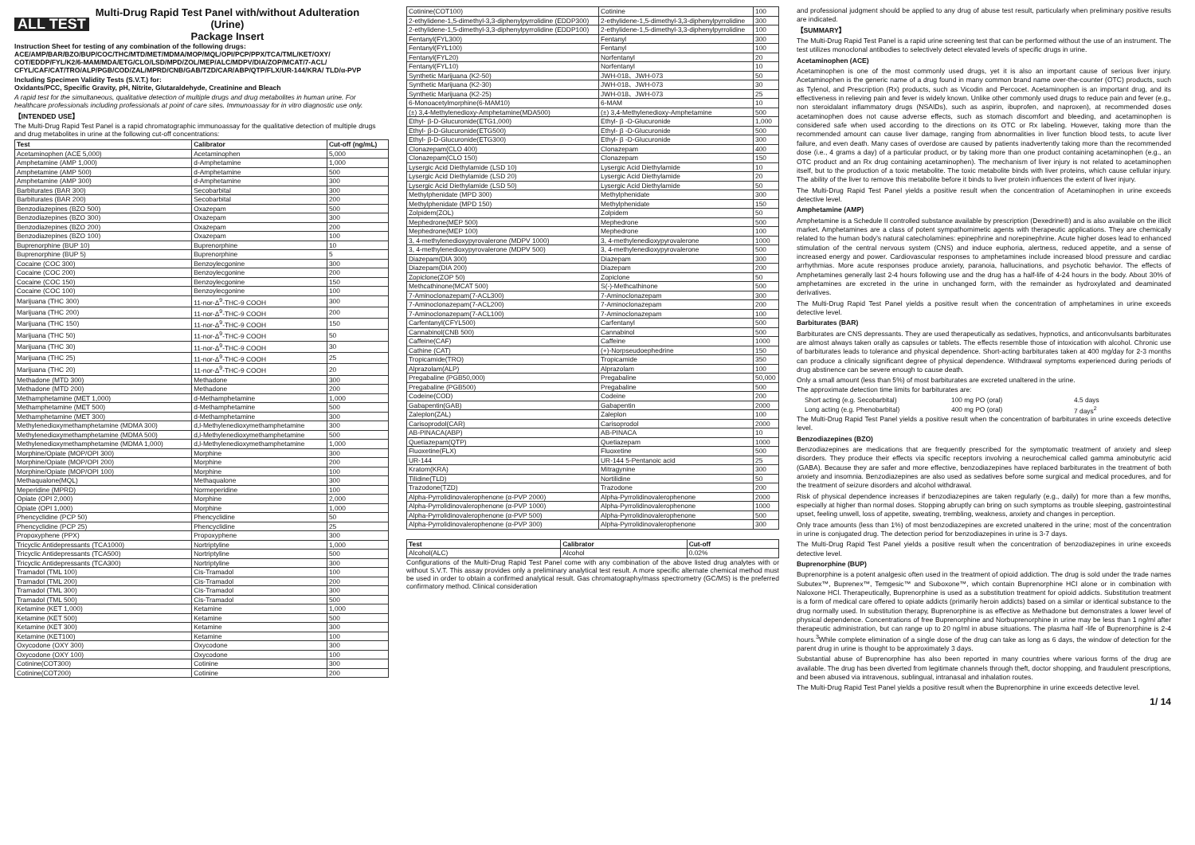ALL TEST
Multi-Drug Rapid Test Panel with/without Adulteration
(Urine)
Package Insert
Instruction Sheet for testing of any combination of the following drugs:
ACE/AMP/BAR/BZO/BUP/COC/THC/MTD/MET/MDMA/MOP/MQL/OPI/PCP/PPX/TCA/TML/KET/OXY/ COT/EDDP/FYL/K2/6-MAM/MDA/ETG/CLO/LSD/MPD/ZOL/MEP/ALC/MDPV/DIA/ZOP/MCAT/7-ACL/ CFYL/CAF/CAT/TRO/ALP/PGB/COD/ZAL/MPRD/CNB/GAB/TZD/CAR/ABP/QTP/FLX/UR-144/KRA/ TLD/α-PVP
Including Specimen Validity Tests (S.V.T.) for:
Oxidants/PCC, Specific Gravity, pH, Nitrite, Glutaraldehyde, Creatinine and Bleach
A rapid test for the simultaneous, qualitative detection of multiple drugs and drug metabolites in human urine. For healthcare professionals including professionals at point of care sites. Immunoassay for in vitro diagnostic use only.
【INTENDED USE】
The Multi-Drug Rapid Test Panel is a rapid chromatographic immunoassay for the qualitative detection of multiple drugs and drug metabolites in urine at the following cut-off concentrations:
| Test | Calibrator | Cut-off (ng/mL) |
| --- | --- | --- |
| Acetaminophen (ACE 5,000) | Acetaminophen | 5,000 |
| Amphetamine (AMP 1,000) | d-Amphetamine | 1,000 |
| Amphetamine (AMP 500) | d-Amphetamine | 500 |
| Amphetamine (AMP 300) | d-Amphetamine | 300 |
| Barbiturates (BAR 300) | Secobarbital | 300 |
| Barbiturates (BAR 200) | Secobarbital | 200 |
| Benzodiazepines (BZO 500) | Oxazepam | 500 |
| Benzodiazepines (BZO 300) | Oxazepam | 300 |
| Benzodiazepines (BZO 200) | Oxazepam | 200 |
| Benzodiazepines (BZO 100) | Oxazepam | 100 |
| Buprenorphine (BUP 10) | Buprenorphine | 10 |
| Buprenorphine (BUP 5) | Buprenorphine | 5 |
| Cocaine (COC 300) | Benzoylecgonine | 300 |
| Cocaine (COC 200) | Benzoylecgonine | 200 |
| Cocaine (COC 150) | Benzoylecgonine | 150 |
| Cocaine (COC 100) | Benzoylecgonine | 100 |
| Marijuana (THC 300) | 11-nor-Δ<sup>9</sup>-THC-9 COOH | 300 |
| Marijuana (THC 200) | 11-nor-Δ<sup>9</sup>-THC-9 COOH | 200 |
| Marijuana (THC 150) | 11-nor-Δ<sup>9</sup>-THC-9 COOH | 150 |
| Marijuana (THC 50) | 11-nor-Δ<sup>9</sup>-THC-9 COOH | 50 |
| Marijuana (THC 30) | 11-nor-Δ<sup>9</sup>-THC-9 COOH | 30 |
| Marijuana (THC 25) | 11-nor-Δ<sup>9</sup>-THC-9 COOH | 25 |
| Marijuana (THC 20) | 11-nor-Δ<sup>9</sup>-THC-9 COOH | 20 |
| Methadone (MTD 300) | Methadone | 300 |
| Methadone (MTD 200) | Methadone | 200 |
| Methamphetamine (MET 1,000) | d-Methamphetamine | 1,000 |
| Methamphetamine (MET 500) | d-Methamphetamine | 500 |
| Methamphetamine (MET 300) | d-Methamphetamine | 300 |
| Methylenedioxymethamphetamine (MDMA 300) | d,l-Methylenedioxymethamphetamine | 300 |
| Methylenedioxymethamphetamine (MDMA 500) | d,l-Methylenedioxymethamphetamine | 500 |
| Methylenedioxymethamphetamine (MDMA 1,000) | d,l-Methylenedioxymethamphetamine | 1,000 |
| Morphine/Opiate (MOP/OPI 300) | Morphine | 300 |
| Morphine/Opiate (MOP/OPI 200) | Morphine | 200 |
| Morphine/Opiate (MOP/OPI 100) | Morphine | 100 |
| Methaqualone(MQL) | Methaqualone | 300 |
| Meperidine (MPRD) | Normeperidine | 100 |
| Opiate (OPI 2,000) | Morphine | 2,000 |
| Opiate (OPI 1,000) | Morphine | 1,000 |
| Phencyclidine (PCP 50) | Phencyclidine | 50 |
| Phencyclidine (PCP 25) | Phencyclidine | 25 |
| Propoxyphene (PPX) | Propoxyphene | 300 |
| Tricyclic Antidepressants (TCA1000) | Nortriptyline | 1,000 |
| Tricyclic Antidepressants (TCA500) | Nortriptyline | 500 |
| Tricyclic Antidepressants (TCA300) | Nortriptyline | 300 |
| Tramadol (TML 100) | Cis-Tramadol | 100 |
| Tramadol (TML 200) | Cis-Tramadol | 200 |
| Tramadol (TML 300) | Cis-Tramadol | 300 |
| Tramadol (TML 500) | Cis-Tramadol | 500 |
| Ketamine (KET 1,000) | Ketamine | 1,000 |
| Ketamine (KET 500) | Ketamine | 500 |
| Ketamine (KET 300) | Ketamine | 300 |
| Ketamine (KET100) | Ketamine | 100 |
| Oxycodone (OXY 300) | Oxycodone | 300 |
| Oxycodone (OXY 100) | Oxycodone | 100 |
| Cotinine(COT300) | Cotinine | 300 |
| Cotinine(COT200) | Cotinine | 200 |
| Cotinine(COT100) | Cotinine | 100 |
| 2-ethylidene-1,5-dimethyl-3,3-diphenylpyrrolidine (EDDP300) | 2-ethylidene-1,5-dimethyl-3,3-diphenylpyrrolidine | 300 |
| 2-ethylidene-1,5-dimethyl-3,3-diphenylpyrrolidine (EDDP100) | 2-ethylidene-1,5-dimethyl-3,3-diphenylpyrrolidine | 100 |
| Fentanyl(FYL300) | Fentanyl | 300 |
| Fentanyl(FYL100) | Fentanyl | 100 |
| Fentanyl(FYL20) | Norfentanyl | 20 |
| Fentanyl(FYL10) | Norfentanyl | 10 |
| Synthetic Marijuana (K2-50) | JWH-018、JWH-073 | 50 |
| Synthetic Marijuana (K2-30) | JWH-018、JWH-073 | 30 |
| Synthetic Marijuana (K2-25) | JWH-018、JWH-073 | 25 |
| 6-Monoacetylmorphine(6-MAM10) | 6-MAM | 10 |
| (±) 3,4-Methylenedioxy-Amphetamine(MDA500) | (±) 3,4-Methylenedioxy-Amphetamine | 500 |
| Ethyl- β-D-Glucuronide(ETG1,000) | Ethyl- β -D-Glucuronide | 1,000 |
| Ethyl- β-D-Glucuronide(ETG500) | Ethyl- β -D-Glucuronide | 500 |
| Ethyl- β-D-Glucuronide(ETG300) | Ethyl- β -D-Glucuronide | 300 |
| Clonazepam(CLO 400) | Clonazepam | 400 |
| Clonazepam(CLO 150) | Clonazepam | 150 |
| Lysergic Acid Diethylamide (LSD 10) | Lysergic Acid Diethylamide | 10 |
| Lysergic Acid Diethylamide (LSD 20) | Lysergic Acid Diethylamide | 20 |
| Lysergic Acid Diethylamide (LSD 50) | Lysergic Acid Diethylamide | 50 |
| Methylphenidate (MPD 300) | Methylphenidate | 300 |
| Methylphenidate (MPD 150) | Methylphenidate | 150 |
| Zolpidem(ZOL) | Zolpidem | 50 |
| Mephedrone(MEP 500) | Mephedrone | 500 |
| Mephedrone(MEP 100) | Mephedrone | 100 |
| 3, 4-methylenedioxypyrovalerone (MDPV 1000) | 3, 4-methylenedioxypyrovalerone | 1000 |
| 3, 4-methylenedioxypyrovalerone (MDPV 500) | 3, 4-methylenedioxypyrovalerone | 500 |
| Diazepam(DIA 300) | Diazepam | 300 |
| Diazepam(DIA 200) | Diazepam | 200 |
| Zopiclone(ZOP 50) | Zopiclone | 50 |
| Methcathinone(MCAT 500) | S(-)-Methcathinone | 500 |
| 7-Aminoclonazepam(7-ACL300) | 7-Aminoclonazepam | 300 |
| 7-Aminoclonazepam(7-ACL200) | 7-Aminoclonazepam | 200 |
| 7-Aminoclonazepam(7-ACL100) | 7-Aminoclonazepam | 100 |
| Carfentanyl(CFYL500) | Carfentanyl | 500 |
| Cannabinol(CNB 500) | Cannabinol | 500 |
| Caffeine(CAF) | Caffeine | 1000 |
| Cathine (CAT) | (+)-Norpseudoephedrine | 150 |
| Tropicamide(TRO) | Tropicamide | 350 |
| Alprazolam(ALP) | Alprazolam | 100 |
| Pregabaline (PGB50,000) | Pregabaline | 50,000 |
| Pregabaline (PGB500) | Pregabaline | 500 |
| Codeine(COD) | Codeine | 200 |
| Gabapentin(GAB) | Gabapentin | 2000 |
| Zaleplon(ZAL) | Zaleplon | 100 |
| Carisoprodol(CAR) | Carisoprodol | 2000 |
| AB-PINACA(ABP) | AB-PINACA | 10 |
| Quetiazepam(QTP) | Quetiazepam | 1000 |
| Fluoxetine(FLX) | Fluoxetine | 500 |
| UR-144 | UR-144 5-Pentanoic acid | 25 |
| Kratom(KRA) | Mitragynine | 300 |
| Tilidine(TLD) | Nortilidine | 50 |
| Trazodone(TZD) | Trazodone | 200 |
| Alpha-Pyrrolidinovalerophenone (α-PVP 2000) | Alpha-Pyrrolidinovalerophenone | 2000 |
| Alpha-Pyrrolidinovalerophenone (α-PVP 1000) | Alpha-Pyrrolidinovalerophenone | 1000 |
| Alpha-Pyrrolidinovalerophenone (α-PVP 500) | Alpha-Pyrrolidinovalerophenone | 500 |
| Alpha-Pyrrolidinovalerophenone (α-PVP 300) | Alpha-Pyrrolidinovalerophenone | 300 |
| Test | Calibrator | Cut-off |
| --- | --- | --- |
| Alcohol(ALC) | Alcohol | 0.02% |
Configurations of the Multi-Drug Rapid Test Panel come with any combination of the above listed drug analytes with or without S.V.T. This assay provides only a preliminary analytical test result. A more specific alternate chemical method must be used in order to obtain a confirmed analytical result. Gas chromatography/mass spectrometry (GC/MS) is the preferred confirmatory method. Clinical consideration
and professional judgment should be applied to any drug of abuse test result, particularly when preliminary positive results are indicated.
【SUMMARY】
The Multi-Drug Rapid Test Panel is a rapid urine screening test that can be performed without the use of an instrument. The test utilizes monoclonal antibodies to selectively detect elevated levels of specific drugs in urine.
Acetaminophen (ACE)
Acetaminophen is one of the most commonly used drugs, yet it is also an important cause of serious liver injury. Acetaminophen is the generic name of a drug found in many common brand name over-the-counter (OTC) products, such as Tylenol, and Prescription (Rx) products, such as Vicodin and Percocet. Acetaminophen is an important drug, and its effectiveness in relieving pain and fever is widely known. Unlike other commonly used drugs to reduce pain and fever (e.g., non steroidalant inflammatory drugs (NSAIDs), such as aspirin, ibuprofen, and naproxen), at recommended doses acetaminophen does not cause adverse effects, such as stomach discomfort and bleeding, and acetaminophen is considered safe when used according to the directions on its OTC or Rx labeling. However, taking more than the recommended amount can cause liver damage, ranging from abnormalities in liver function blood tests, to acute liver failure, and even death. Many cases of overdose are caused by patients inadvertently taking more than the recommended dose (i.e., 4 grams a day) of a particular product, or by taking more than one product containing acetaminophen (e.g., an OTC product and an Rx drug containing acetaminophen). The mechanism of liver injury is not related to acetaminophen itself, but to the production of a toxic metabolite. The toxic metabolite binds with liver proteins, which cause cellular injury. The ability of the liver to remove this metabolite before it binds to liver protein influences the extent of liver injury.
The Multi-Drug Rapid Test Panel yields a positive result when the concentration of Acetaminophen in urine exceeds detective level.
Amphetamine (AMP)
Amphetamine is a Schedule II controlled substance available by prescription (Dexedrine®) and is also available on the illicit market. Amphetamines are a class of potent sympathomimetic agents with therapeutic applications. They are chemically related to the human body's natural catecholamines: epinephrine and norepinephrine. Acute higher doses lead to enhanced stimulation of the central nervous system (CNS) and induce euphoria, alertness, reduced appetite, and a sense of increased energy and power. Cardiovascular responses to amphetamines include increased blood pressure and cardiac arrhythmias. More acute responses produce anxiety, paranoia, hallucinations, and psychotic behavior. The effects of Amphetamines generally last 2-4 hours following use and the drug has a half-life of 4-24 hours in the body. About 30% of amphetamines are excreted in the urine in unchanged form, with the remainder as hydroxylated and deaminated derivatives.
The Multi-Drug Rapid Test Panel yields a positive result when the concentration of amphetamines in urine exceeds detective level.
Barbiturates (BAR)
Barbiturates are CNS depressants. They are used therapeutically as sedatives, hypnotics, and anticonvulsants barbiturates are almost always taken orally as capsules or tablets. The effects resemble those of intoxication with alcohol. Chronic use of barbiturates leads to tolerance and physical dependence. Short-acting barbiturates taken at 400 mg/day for 2-3 months can produce a clinically significant degree of physical dependence. Withdrawal symptoms experienced during periods of drug abstinence can be severe enough to cause death.
Only a small amount (less than 5%) of most barbiturates are excreted unaltered in the urine.
The approximate detection time limits for barbiturates are:
| Short acting (e.g. Secobarbital) | 100 mg PO (oral) | 4.5 days |
| Long acting (e.g. Phenobarbital) | 400 mg PO (oral) | 7 days<sup>2</sup> |
The Multi-Drug Rapid Test Panel yields a positive result when the concentration of barbiturates in urine exceeds detective level.
Benzodiazepines (BZO)
Benzodiazepines are medications that are frequently prescribed for the symptomatic treatment of anxiety and sleep disorders. They produce their effects via specific receptors involving a neurochemical called gamma aminobutyric acid (GABA). Because they are safer and more effective, benzodiazepines have replaced barbiturates in the treatment of both anxiety and insomnia. Benzodiazepines are also used as sedatives before some surgical and medical procedures, and for the treatment of seizure disorders and alcohol withdrawal.
Risk of physical dependence increases if benzodiazepines are taken regularly (e.g., daily) for more than a few months, especially at higher than normal doses. Stopping abruptly can bring on such symptoms as trouble sleeping, gastrointestinal upset, feeling unwell, loss of appetite, sweating, trembling, weakness, anxiety and changes in perception.
Only trace amounts (less than 1%) of most benzodiazepines are excreted unaltered in the urine; most of the concentration in urine is conjugated drug. The detection period for benzodiazepines in urine is 3-7 days.
The Multi-Drug Rapid Test Panel yields a positive result when the concentration of benzodiazepines in urine exceeds detective level.
Buprenorphine (BUP)
Buprenorphine is a potent analgesic often used in the treatment of opioid addiction. The drug is sold under the trade names Subutex™, Buprenex™, Temgesic™ and Suboxone™, which contain Buprenorphine HCl alone or in combination with Naloxone HCl. Therapeutically, Buprenorphine is used as a substitution treatment for opioid addicts. Substitution treatment is a form of medical care offered to opiate addicts (primarily heroin addicts) based on a similar or identical substance to the drug normally used. In substitution therapy, Buprenorphine is as effective as Methadone but demonstrates a lower level of physical dependence. Concentrations of free Buprenorphine and Norbuprenorphine in urine may be less than 1 ng/ml after therapeutic administration, but can range up to 20 ng/ml in abuse situations. The plasma half -life of Buprenorphine is 2-4 hours.<sup>3</sup>While complete elimination of a single dose of the drug can take as long as 6 days, the window of detection for the parent drug in urine is thought to be approximately 3 days.
Substantial abuse of Buprenorphine has also been reported in many countries where various forms of the drug are available. The drug has been diverted from legitimate channels through theft, doctor shopping, and fraudulent prescriptions, and been abused via intravenous, sublingual, intranasal and inhalation routes.
The Multi-Drug Rapid Test Panel yields a positive result when the Buprenorphine in urine exceeds detective level.
1/ 14